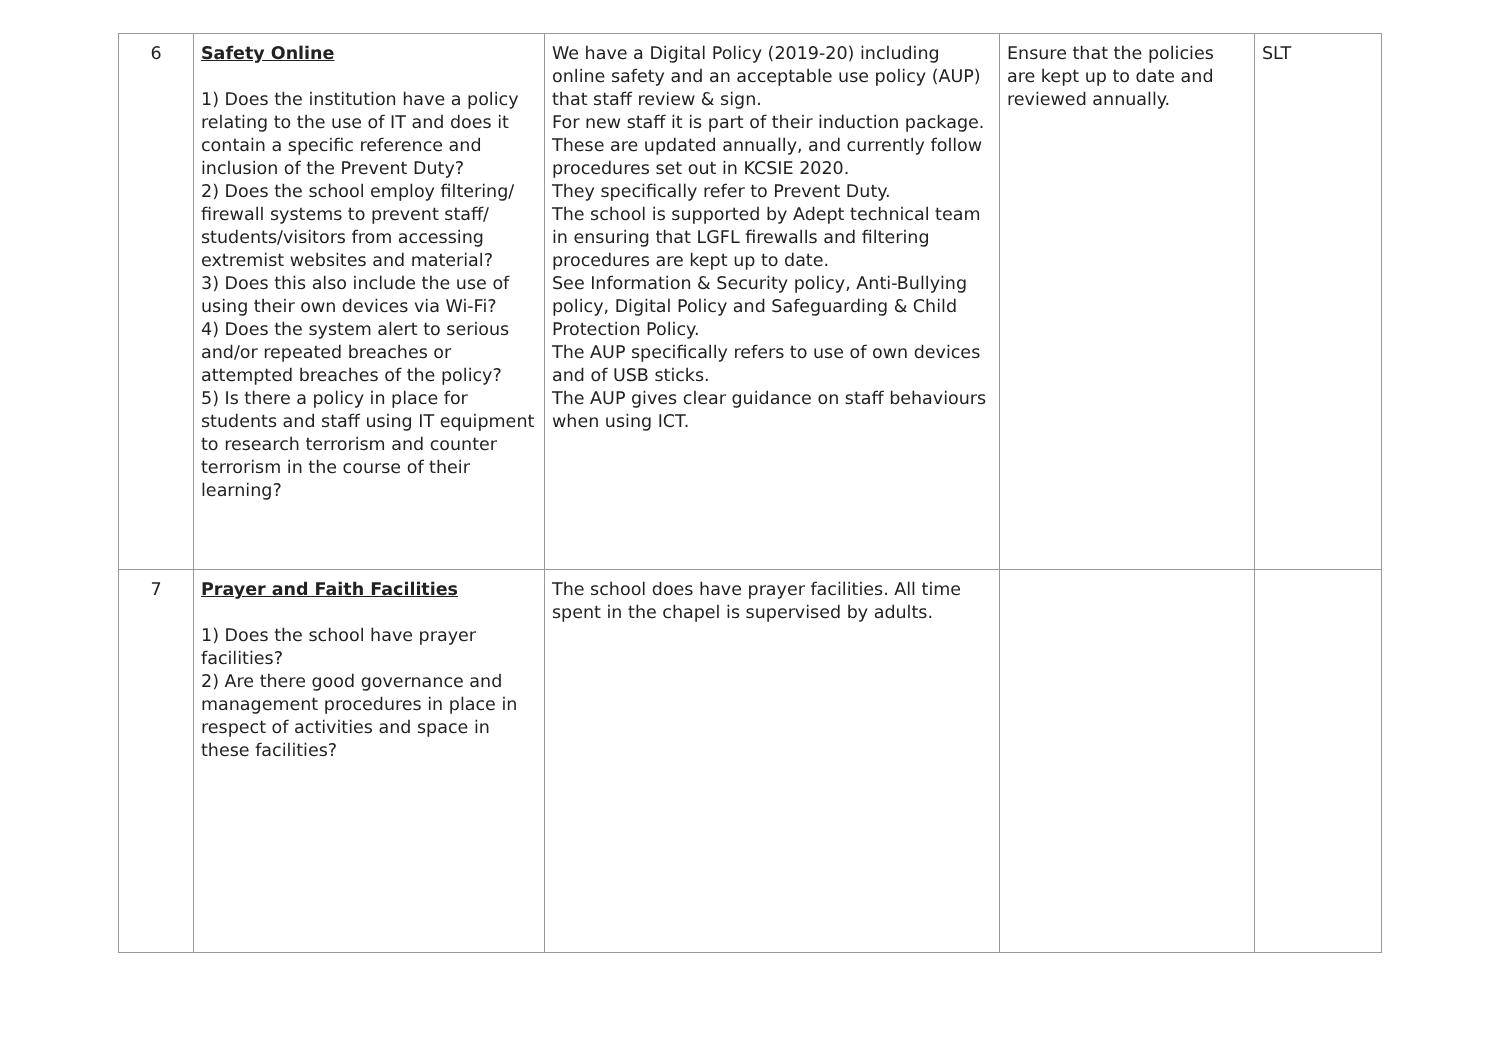| 6 | Safety Online 1) Does the institution have a policy relating to the use of IT and does it contain a specific reference and inclusion of the Prevent Duty? 2) Does the school employ filtering/ firewall systems to prevent staff/ students/visitors from accessing extremist websites and material? 3) Does this also include the use of using their own devices via Wi-Fi? 4) Does the system alert to serious and/or repeated breaches or attempted breaches of the policy? 5) Is there a policy in place for students and staff using IT equipment to research terrorism and counter terrorism in the course of their learning? | We have a Digital Policy (2019-20) including online safety and an acceptable use policy (AUP) that staff review & sign. For new staff it is part of their induction package. These are updated annually, and currently follow procedures set out in KCSIE 2020. They specifically refer to Prevent Duty. The school is supported by Adept technical team in ensuring that LGFL firewalls and filtering procedures are kept up to date. See Information & Security policy, Anti-Bullying policy, Digital Policy and Safeguarding & Child Protection Policy. The AUP specifically refers to use of own devices and of USB sticks. The AUP gives clear guidance on staff behaviours when using ICT. | Ensure that the policies are kept up to date and reviewed annually. | SLT |
| 7 | Prayer and Faith Facilities 1) Does the school have prayer facilities? 2) Are there good governance and management procedures in place in respect of activities and space in these facilities? | The school does have prayer facilities. All time spent in the chapel is supervised by adults. | | |